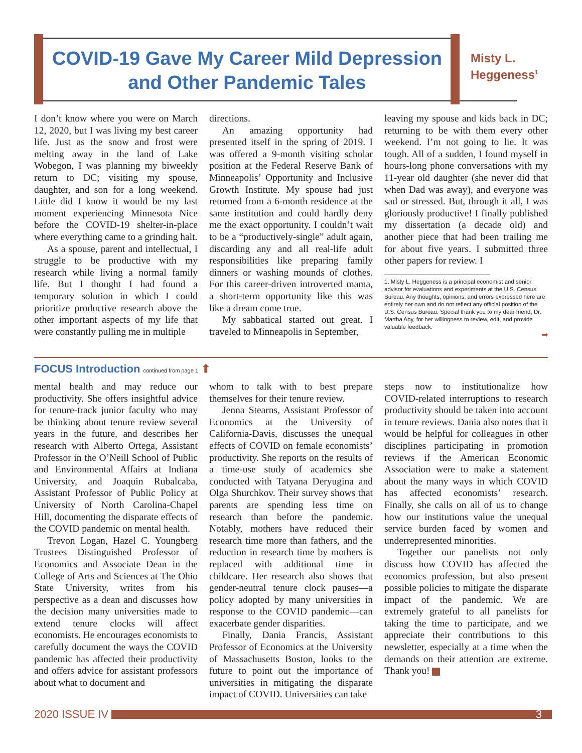COVID-19 Gave My Career Mild Depression and Other Pandemic Tales
Misty L.
Heggeness<sup>1</sup>
I don’t know where you were on March 12, 2020, but I was living my best career life. Just as the snow and frost were melting away in the land of Lake Wobegon, I was planning my biweekly return to DC; visiting my spouse, daughter, and son for a long weekend. Little did I know it would be my last moment experiencing Minnesota Nice before the COVID-19 shelter-in-place where everything came to a grinding halt.
As a spouse, parent and intellectual, I struggle to be productive with my research while living a normal family life. But I thought I had found a temporary solution in which I could prioritize productive research above the other important aspects of my life that were constantly pulling me in multiple
directions.
An amazing opportunity had presented itself in the spring of 2019. I was offered a 9-month visiting scholar position at the Federal Reserve Bank of Minneapolis’ Opportunity and Inclusive Growth Institute. My spouse had just returned from a 6-month residence at the same institution and could hardly deny me the exact opportunity. I couldn’t wait to be a “productively-single” adult again, discarding any and all real-life adult responsibilities like preparing family dinners or washing mounds of clothes. For this career-driven introverted mama, a short-term opportunity like this was like a dream come true.
My sabbatical started out great. I traveled to Minneapolis in September,
leaving my spouse and kids back in DC; returning to be with them every other weekend. I’m not going to lie. It was tough. All of a sudden, I found myself in hours-long phone conversations with my 11-year old daughter (she never did that when Dad was away), and everyone was sad or stressed. But, through it all, I was gloriously productive! I finally published my dissertation (a decade old) and another piece that had been trailing me for about five years. I submitted three other papers for review. I
1. Misty L. Heggeness is a principal economist and senior advisor for evaluations and experiments at the U.S. Census Bureau. Any thoughts, opinions, and errors expressed here are entirely her own and do not reflect any official position of the U.S. Census Bureau. Special thank you to my dear friend, Dr. Martha Aby, for her willingness to review, edit, and provide valuable feedback.
➡
FOCUS Introduction continued from page 1 ⬆
mental health and may reduce our productivity. She offers insightful advice for tenure-track junior faculty who may be thinking about tenure review several years in the future, and describes her research with Alberto Ortega, Assistant Professor in the O’Neill School of Public and Environmental Affairs at Indiana University, and Joaquin Rubalcaba, Assistant Professor of Public Policy at University of North Carolina-Chapel Hill, documenting the disparate effects of the COVID pandemic on mental health.
Trevon Logan, Hazel C. Youngberg Trustees Distinguished Professor of Economics and Associate Dean in the College of Arts and Sciences at The Ohio State University, writes from his perspective as a dean and discusses how the decision many universities made to extend tenure clocks will affect economists. He encourages economists to carefully document the ways the COVID pandemic has affected their productivity and offers advice for assistant professors about what to document and
whom to talk with to best prepare themselves for their tenure review.
Jenna Stearns, Assistant Professor of Economics at the University of California-Davis, discusses the unequal effects of COVID on female economists’ productivity. She reports on the results of a time-use study of academics she conducted with Tatyana Deryugina and Olga Shurchkov. Their survey shows that parents are spending less time on research than before the pandemic. Notably, mothers have reduced their research time more than fathers, and the reduction in research time by mothers is replaced with additional time in childcare. Her research also shows that gender-neutral tenure clock pauses—a policy adopted by many universities in response to the COVID pandemic—can exacerbate gender disparities.
Finally, Dania Francis, Assistant Professor of Economics at the University of Massachusetts Boston, looks to the future to point out the importance of universities in mitigating the disparate impact of COVID. Universities can take
steps now to institutionalize how COVID-related interruptions to research productivity should be taken into account in tenure reviews. Dania also notes that it would be helpful for colleagues in other disciplines participating in promotion reviews if the American Economic Association were to make a statement about the many ways in which COVID has affected economists’ research. Finally, she calls on all of us to change how our institutions value the unequal service burden faced by women and underrepresented minorities.
Together our panelists not only discuss how COVID has affected the economics profession, but also present possible policies to mitigate the disparate impact of the pandemic. We are extremely grateful to all panelists for taking the time to participate, and we appreciate their contributions to this newsletter, especially at a time when the demands on their attention are extreme. Thank you!
2020 ISSUE IV
3